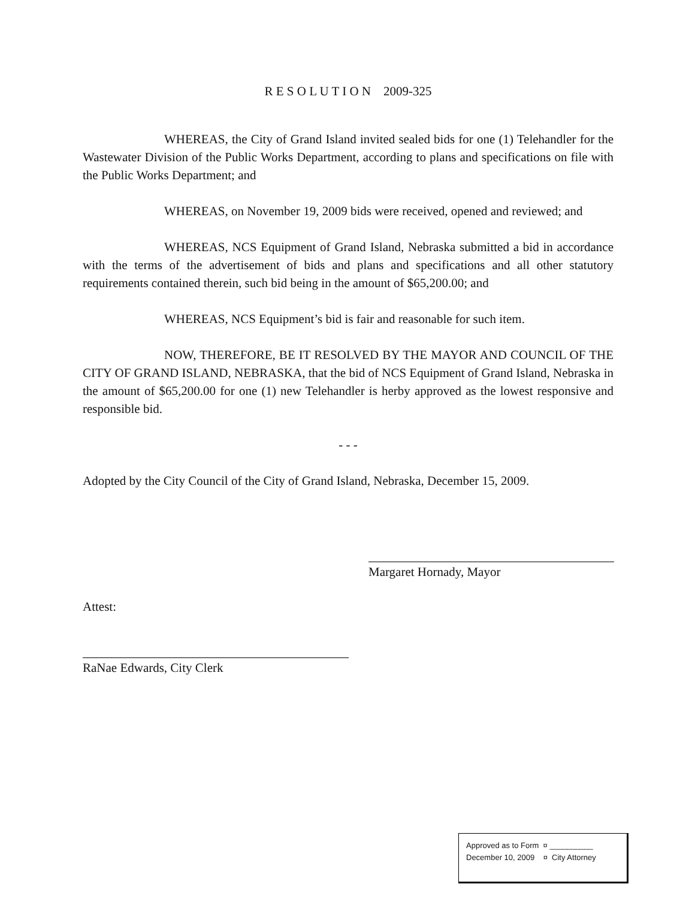R E S O L U T I O N 2009-325
WHEREAS, the City of Grand Island invited sealed bids for one (1) Telehandler for the Wastewater Division of the Public Works Department, according to plans and specifications on file with the Public Works Department; and
WHEREAS, on November 19, 2009 bids were received, opened and reviewed; and
WHEREAS, NCS Equipment of Grand Island, Nebraska submitted a bid in accordance with the terms of the advertisement of bids and plans and specifications and all other statutory requirements contained therein, such bid being in the amount of $65,200.00; and
WHEREAS, NCS Equipment’s bid is fair and reasonable for such item.
NOW, THEREFORE, BE IT RESOLVED BY THE MAYOR AND COUNCIL OF THE CITY OF GRAND ISLAND, NEBRASKA, that the bid of NCS Equipment of Grand Island, Nebraska in the amount of $65,200.00 for one (1) new Telehandler is herby approved as the lowest responsive and responsible bid.
- - -
Adopted by the City Council of the City of Grand Island, Nebraska, December 15, 2009.
Margaret Hornady, Mayor
Attest:
RaNae Edwards, City Clerk
Approved as to Form ¤ __________
December 10, 2009 ¤ City Attorney